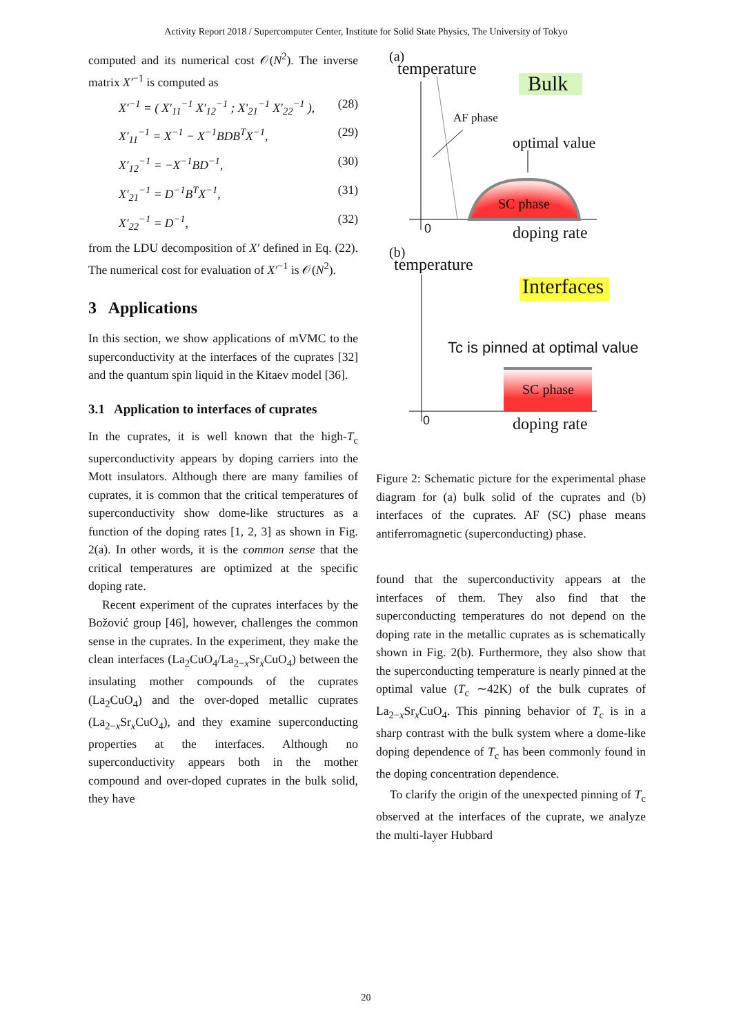Activity Report 2018 / Supercomputer Center, Institute for Solid State Physics, The University of Tokyo
computed and its numerical cost 𝒪(N<sup>2</sup>). The inverse matrix X′<sup>−1</sup> is computed as
X′<sup>−1</sup> = ( X′<sub>11</sub><sup>−1</sup> X′<sub>12</sub><sup>−1</sup> ; X′<sub>21</sub><sup>−1</sup> X′<sub>22</sub><sup>−1</sup> ), (28)
X′<sub>11</sub><sup>−1</sup> = X<sup>−1</sup> − X<sup>−1</sup>BDB<sup>T</sup>X<sup>−1</sup>, (29)
X′<sub>12</sub><sup>−1</sup> = −X<sup>−1</sup>BD<sup>−1</sup>, (30)
X′<sub>21</sub><sup>−1</sup> = D<sup>−1</sup>B<sup>T</sup>X<sup>−1</sup>, (31)
X′<sub>22</sub><sup>−1</sup> = D<sup>−1</sup>, (32)
from the LDU decomposition of X′ defined in Eq. (22). The numerical cost for evaluation of X′<sup>−1</sup> is 𝒪(N<sup>2</sup>).
3 Applications
In this section, we show applications of mVMC to the superconductivity at the interfaces of the cuprates [32] and the quantum spin liquid in the Kitaev model [36].
3.1 Application to interfaces of cuprates
In the cuprates, it is well known that the high-T<sub>c</sub> superconductivity appears by doping carriers into the Mott insulators. Although there are many families of cuprates, it is common that the critical temperatures of superconductivity show dome-like structures as a function of the doping rates [1, 2, 3] as shown in Fig. 2(a). In other words, it is the common sense that the critical temperatures are optimized at the specific doping rate.
Recent experiment of the cuprates interfaces by the Božović group [46], however, challenges the common sense in the cuprates. In the experiment, they make the clean interfaces (La<sub>2</sub>CuO<sub>4</sub>/La<sub>2−x</sub>Sr<sub>x</sub>CuO<sub>4</sub>) between the insulating mother compounds of the cuprates (La<sub>2</sub>CuO<sub>4</sub>) and the over-doped metallic cuprates (La<sub>2−x</sub>Sr<sub>x</sub>CuO<sub>4</sub>), and they examine superconducting properties at the interfaces. Although no superconductivity appears both in the mother compound and over-doped cuprates in the bulk solid, they have
(a)
temperature
Bulk
AF phase
optimal value
SC phase
0 doping rate
(b)
temperature
Interfaces
Tc is pinned at optimal value
SC phase
0 doping rate
Figure 2: Schematic picture for the experimental phase diagram for (a) bulk solid of the cuprates and (b) interfaces of the cuprates. AF (SC) phase means antiferromagnetic (superconducting) phase.
found that the superconductivity appears at the interfaces of them. They also find that the superconducting temperatures do not depend on the doping rate in the metallic cuprates as is schematically shown in Fig. 2(b). Furthermore, they also show that the superconducting temperature is nearly pinned at the optimal value (T<sub>c</sub> ∼42K) of the bulk cuprates of La<sub>2−x</sub>Sr<sub>x</sub>CuO<sub>4</sub>. This pinning behavior of T<sub>c</sub> is in a sharp contrast with the bulk system where a dome-like doping dependence of T<sub>c</sub> has been commonly found in the doping concentration dependence.
To clarify the origin of the unexpected pinning of T<sub>c</sub> observed at the interfaces of the cuprate, we analyze the multi-layer Hubbard
20